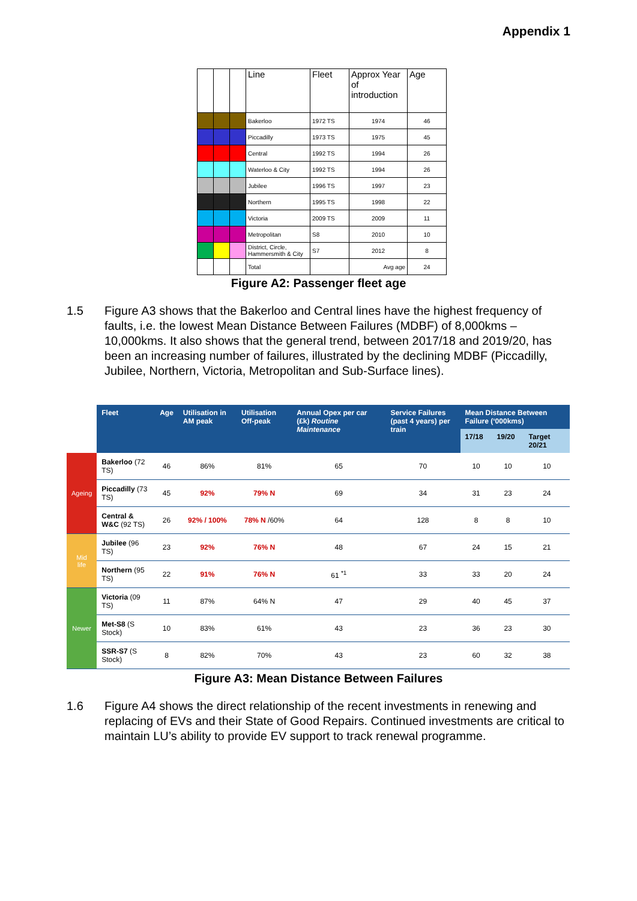Appendix 1
| | | | Line | Fleet | Approx Year of introduction | Age |
| --- | --- | --- | --- | --- | --- | --- |
| | | | Bakerloo | 1972 TS | 1974 | 46 |
| | | | Piccadilly | 1973 TS | 1975 | 45 |
| | | | Central | 1992 TS | 1994 | 26 |
| | | | Waterloo & City | 1992 TS | 1994 | 26 |
| | | | Jubilee | 1996 TS | 1997 | 23 |
| | | | Northern | 1995 TS | 1998 | 22 |
| | | | Victoria | 2009 TS | 2009 | 11 |
| | | | Metropolitan | S8 | 2010 | 10 |
| | | | District, Circle, Hammersmith & City | S7 | 2012 | 8 |
| | | | Total | | Avg age | 24 |
Figure A2: Passenger fleet age
1.5 Figure A3 shows that the Bakerloo and Central lines have the highest frequency of faults, i.e. the lowest Mean Distance Between Failures (MDBF) of 8,000kms – 10,000kms. It also shows that the general trend, between 2017/18 and 2019/20, has been an increasing number of failures, illustrated by the declining MDBF (Piccadilly, Jubilee, Northern, Victoria, Metropolitan and Sub-Surface lines).
| | Fleet | Age | Utilisation in AM peak | Utilisation Off-peak | Annual Opex per car (£k) Routine Maintenance | Service Failures (past 4 years) per train | Mean Distance Between Failure (‘000kms) | | |
| --- | --- | --- | --- | --- | --- | --- | --- | --- | --- |
| | | | | | | | 17/18 | 19/20 | Target 20/21 |
| Ageing | Bakerloo (72 TS) | 46 | 86% | 81% | 65 | 70 | 10 | 10 | 10 |
| | Piccadilly (73 TS) | 45 | 92% | 79% N | 69 | 34 | 31 | 23 | 24 |
| | Central & W&C (92 TS) | 26 | 92% / 100% | 78% N /60% | 64 | 128 | 8 | 8 | 10 |
| Mid life | Jubilee (96 TS) | 23 | 92% | 76% N | 48 | 67 | 24 | 15 | 21 |
| | Northern (95 TS) | 22 | 91% | 76% N | 61 <sup>*1</sup> | 33 | 33 | 20 | 24 |
| Newer | Victoria (09 TS) | 11 | 87% | 64% N | 47 | 29 | 40 | 45 | 37 |
| | Met-S8 (S Stock) | 10 | 83% | 61% | 43 | 23 | 36 | 23 | 30 |
| | SSR-S7 (S Stock) | 8 | 82% | 70% | 43 | 23 | 60 | 32 | 38 |
Figure A3: Mean Distance Between Failures
1.6 Figure A4 shows the direct relationship of the recent investments in renewing and replacing of EVs and their State of Good Repairs. Continued investments are critical to maintain LU’s ability to provide EV support to track renewal programme.